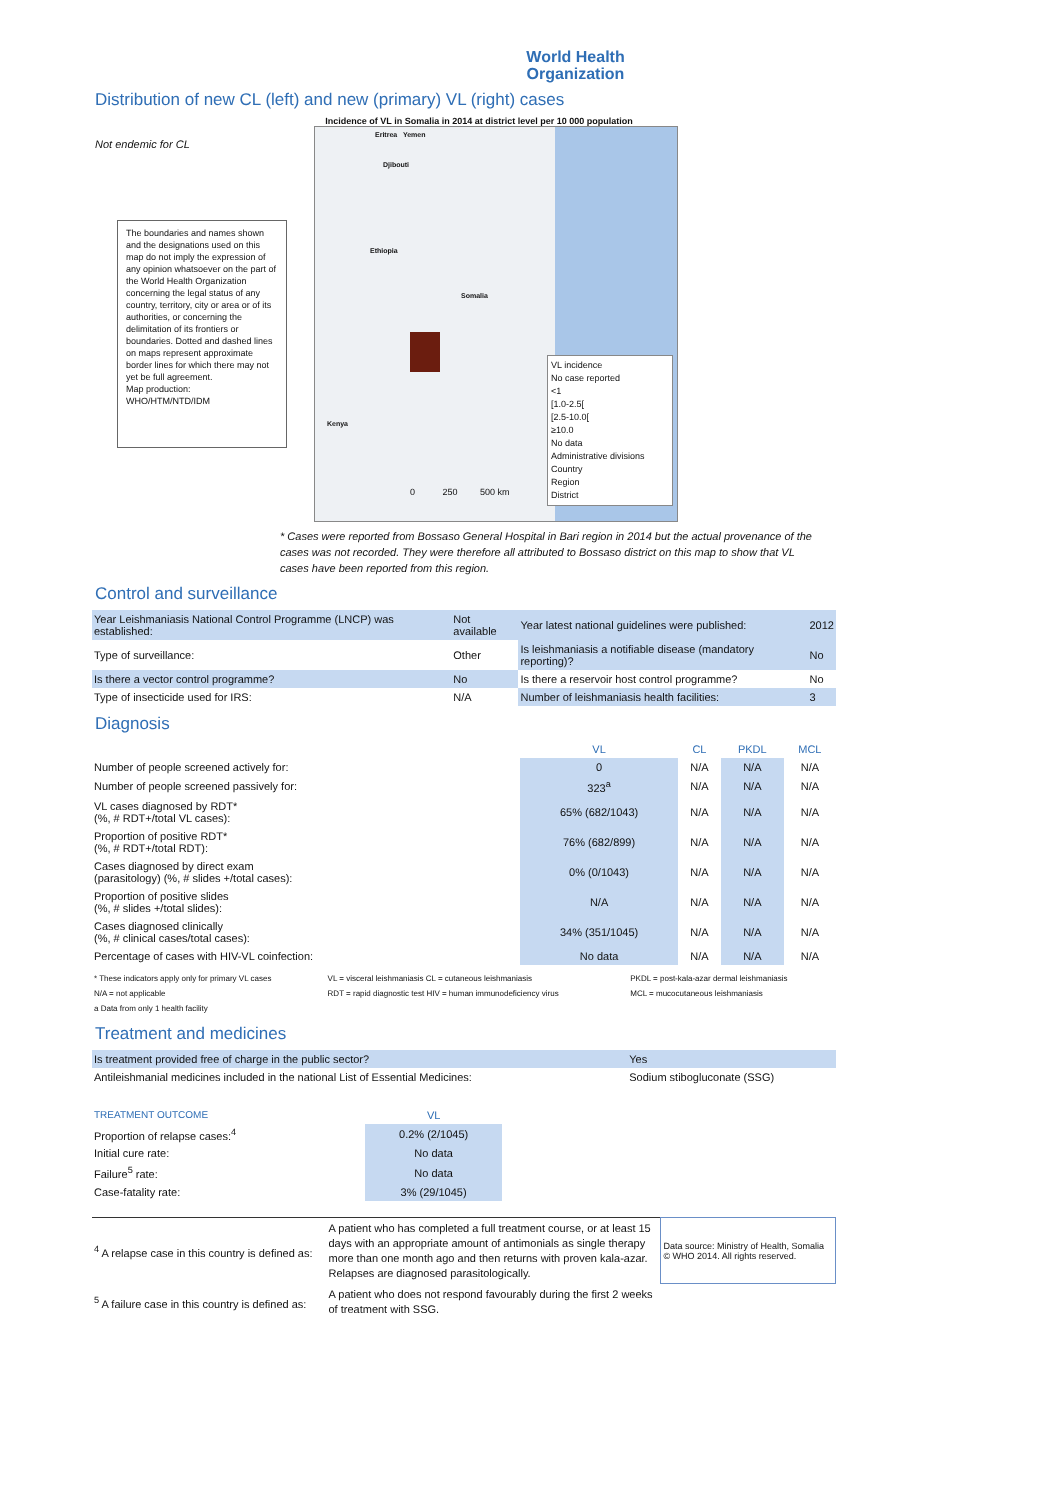World Health
Organization
Distribution of new CL (left) and new (primary) VL (right) cases
Incidence of VL in Somalia in 2014 at district level per 10 000 population
Not endemic for CL
The boundaries and names shown and the designations used on this map do not imply the expression of any opinion whatsoever on the part of the World Health Organization concerning the legal status of any country, territory, city or area or of its authorities, or concerning the delimitation of its frontiers or boundaries. Dotted and dashed lines on maps represent approximate border lines for which there may not yet be full agreement.
Map production:
WHO/HTM/NTD/IDM
Eritrea Yemen
Djibouti
Ethiopia
Somalia
Kenya
0 250 500 km
VL incidence
No case reported
<1
[1.0-2.5[
[2.5-10.0[
≥10.0
No data
Administrative divisions
Country
Region
District
* Cases were reported from Bossaso General Hospital in Bari region in 2014 but the actual provenance of the cases was not recorded. They were therefore all attributed to Bossaso district on this map to show that VL cases have been reported from this region.
Control and surveillance
| Year Leishmaniasis National Control Programme (LNCP) was established: | Not available | Year latest national guidelines were published: | 2012 |
| Type of surveillance: | Other | Is leishmaniasis a notifiable disease (mandatory reporting)? | No |
| Is there a vector control programme? | No | Is there a reservoir host control programme? | No |
| Type of insecticide used for IRS: | N/A | Number of leishmaniasis health facilities: | 3 |
Diagnosis
| | VL | CL | PKDL | MCL |
| --- | --- | --- | --- | --- |
| Number of people screened actively for: | 0 | N/A | N/A | N/A |
| Number of people screened passively for: | 323<sup>a</sup> | N/A | N/A | N/A |
| VL cases diagnosed by RDT* (%, # RDT+/total VL cases): | 65% (682/1043) | N/A | N/A | N/A |
| Proportion of positive RDT* (%, # RDT+/total RDT): | 76% (682/899) | N/A | N/A | N/A |
| Cases diagnosed by direct exam (parasitology) (%, # slides +/total cases): | 0% (0/1043) | N/A | N/A | N/A |
| Proportion of positive slides (%, # slides +/total slides): | N/A | N/A | N/A | N/A |
| Cases diagnosed clinically (%, # clinical cases/total cases): | 34% (351/1045) | N/A | N/A | N/A |
| Percentage of cases with HIV-VL coinfection: | No data | N/A | N/A | N/A |
| * These indicators apply only for primary VL cases | VL = visceral leishmaniasis CL = cutaneous leishmaniasis | PKDL = post-kala-azar dermal leishmaniasis |
| N/A = not applicable | RDT = rapid diagnostic test HIV = human immunodeficiency virus | MCL = mucocutaneous leishmaniasis |
| a Data from only 1 health facility | | |
Treatment and medicines
| Is treatment provided free of charge in the public sector? | Yes |
| Antileishmanial medicines included in the national List of Essential Medicines: | Sodium stibogluconate (SSG) |
| TREATMENT OUTCOME | VL | |
| --- | --- | --- |
| Proportion of relapse cases:<sup>4</sup> | 0.2% (2/1045) | |
| Initial cure rate: | No data | |
| Failure<sup>5</sup> rate: | No data | |
| Case-fatality rate: | 3% (29/1045) | |
| <sup>4</sup> A relapse case in this country is defined as: | A patient who has completed a full treatment course, or at least 15 days with an appropriate amount of antimonials as single therapy more than one month ago and then returns with proven kala-azar. Relapses are diagnosed parasitologically. | Data source: Ministry of Health, Somalia © WHO 2014. All rights reserved. |
| <sup>5</sup> A failure case in this country is defined as: | A patient who does not respond favourably during the first 2 weeks of treatment with SSG. | |